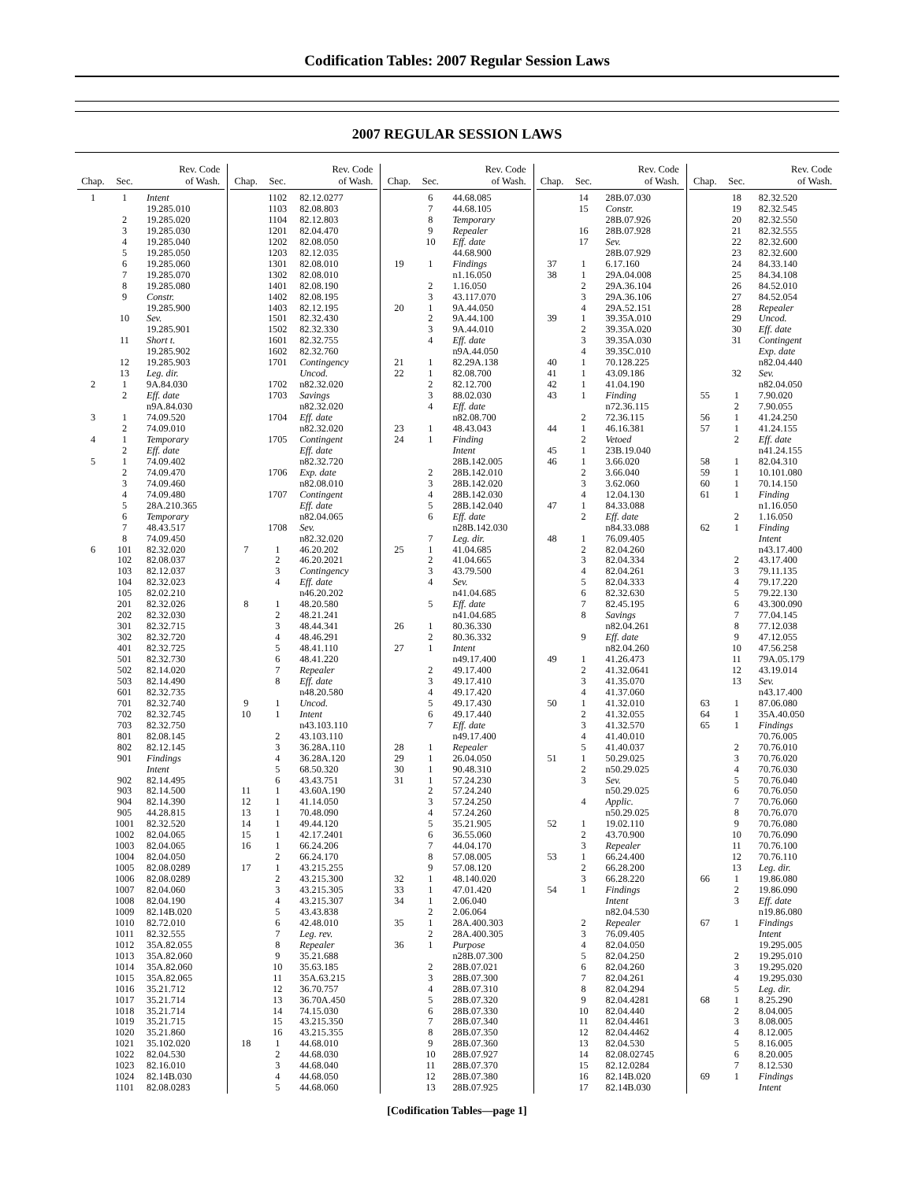Codification Tables: 2007 Regular Session Laws
2007 REGULAR SESSION LAWS
| Chap. | Sec. | Rev. Code of Wash. |
| --- | --- | --- |
| 1 | 1 | Intent |
| | | 19.285.010 |
| | 2 | 19.285.020 |
| | 3 | 19.285.030 |
| | 4 | 19.285.040 |
| | 5 | 19.285.050 |
| | 6 | 19.285.060 |
| | 7 | 19.285.070 |
| | 8 | 19.285.080 |
| | 9 | Constr. |
| | | 19.285.900 |
| | 10 | Sev. |
| | | 19.285.901 |
| | 11 | Short t. |
| | | 19.285.902 |
| | 12 | 19.285.903 |
| | 13 | Leg. dir. |
| 2 | 1 | 9A.84.030 |
| | 2 | Eff. date |
| | | n9A.84.030 |
| 3 | 1 | 74.09.520 |
| | 2 | 74.09.010 |
| 4 | 1 | Temporary |
| | 2 | Eff. date |
| 5 | 1 | 74.09.402 |
| | 2 | 74.09.470 |
| | 3 | 74.09.460 |
| | 4 | 74.09.480 |
| | 5 | 28A.210.365 |
| | 6 | Temporary |
| | 7 | 48.43.517 |
| | 8 | 74.09.450 |
| 6 | 101 | 82.32.020 |
| | 102 | 82.08.037 |
| | 103 | 82.12.037 |
| | 104 | 82.32.023 |
| | 105 | 82.02.210 |
| | 201 | 82.32.026 |
| | 202 | 82.32.030 |
| | 301 | 82.32.715 |
| | 302 | 82.32.720 |
| | 401 | 82.32.725 |
| | 501 | 82.32.730 |
| | 502 | 82.14.020 |
| | 503 | 82.14.490 |
| | 601 | 82.32.735 |
| | 701 | 82.32.740 |
| | 702 | 82.32.745 |
| | 703 | 82.32.750 |
| | 801 | 82.08.145 |
| | 802 | 82.12.145 |
| | 901 | Findings |
| | | Intent |
| | 902 | 82.14.495 |
| | 903 | 82.14.500 |
| | 904 | 82.14.390 |
| | 905 | 44.28.815 |
| | 1001 | 82.32.520 |
| | 1002 | 82.04.065 |
| | 1003 | 82.04.065 |
| | 1004 | 82.04.050 |
| | 1005 | 82.08.0289 |
| | 1006 | 82.08.0289 |
| | 1007 | 82.04.060 |
| | 1008 | 82.04.190 |
| | 1009 | 82.14B.020 |
| | 1010 | 82.72.010 |
| | 1011 | 82.32.555 |
| | 1012 | 35A.82.055 |
| | 1013 | 35A.82.060 |
| | 1014 | 35A.82.060 |
| | 1015 | 35A.82.065 |
| | 1016 | 35.21.712 |
| | 1017 | 35.21.714 |
| | 1018 | 35.21.714 |
| | 1019 | 35.21.715 |
| | 1020 | 35.21.860 |
| | 1021 | 35.102.020 |
| | 1022 | 82.04.530 |
| | 1023 | 82.16.010 |
| | 1024 | 82.14B.030 |
| | 1101 | 82.08.0283 |
| Chap. | Sec. | Rev. Code of Wash. |
| --- | --- | --- |
| | 1102 | 82.12.0277 |
| | 1103 | 82.08.803 |
| | 1104 | 82.12.803 |
| | 1201 | 82.04.470 |
| | 1202 | 82.08.050 |
| | 1203 | 82.12.035 |
| | 1301 | 82.08.010 |
| | 1302 | 82.08.010 |
| | 1401 | 82.08.190 |
| | 1402 | 82.08.195 |
| | 1403 | 82.12.195 |
| | 1501 | 82.32.430 |
| | 1502 | 82.32.330 |
| | 1601 | 82.32.755 |
| | 1602 | 82.32.760 |
| | 1701 | Contingency |
| | | Uncod. |
| | 1702 | n82.32.020 |
| | 1703 | Savings |
| | | n82.32.020 |
| | 1704 | Eff. date |
| | | n82.32.020 |
| | 1705 | Contingent |
| | | Eff. date |
| | | n82.32.720 |
| | 1706 | Exp. date |
| | | n82.08.010 |
| | 1707 | Contingent |
| | | Eff. date |
| | | n82.04.065 |
| | 1708 | Sev. |
| | | n82.32.020 |
| 7 | 1 | 46.20.202 |
| | 2 | 46.20.2021 |
| | 3 | Contingency |
| | 4 | Eff. date |
| | | n46.20.202 |
| 8 | 1 | 48.20.580 |
| | 2 | 48.21.241 |
| | 3 | 48.44.341 |
| | 4 | 48.46.291 |
| | 5 | 48.41.110 |
| | 6 | 48.41.220 |
| | 7 | Repealer |
| | 8 | Eff. date |
| | | n48.20.580 |
| 9 | 1 | Uncod. |
| 10 | 1 | Intent |
| | | n43.103.110 |
| | 2 | 43.103.110 |
| | 3 | 36.28A.110 |
| | 4 | 36.28A.120 |
| | 5 | 68.50.320 |
| | 6 | 43.43.751 |
| 11 | 1 | 43.60A.190 |
| 12 | 1 | 41.14.050 |
| 13 | 1 | 70.48.090 |
| 14 | 1 | 49.44.120 |
| 15 | 1 | 42.17.2401 |
| 16 | 1 | 66.24.206 |
| | 2 | 66.24.170 |
| 17 | 1 | 43.215.255 |
| | 2 | 43.215.300 |
| | 3 | 43.215.305 |
| | 4 | 43.215.307 |
| | 5 | 43.43.838 |
| | 6 | 42.48.010 |
| | 7 | Leg. rev. |
| | 8 | Repealer |
| | 9 | 35.21.688 |
| | 10 | 35.63.185 |
| | 11 | 35A.63.215 |
| | 12 | 36.70.757 |
| | 13 | 36.70A.450 |
| | 14 | 74.15.030 |
| | 15 | 43.215.350 |
| | 16 | 43.215.355 |
| 18 | 1 | 44.68.010 |
| | 2 | 44.68.030 |
| | 3 | 44.68.040 |
| | 4 | 44.68.050 |
| | 5 | 44.68.060 |
| Chap. | Sec. | Rev. Code of Wash. |
| --- | --- | --- |
| | 6 | 44.68.085 |
| | 7 | 44.68.105 |
| | 8 | Temporary |
| | 9 | Repealer |
| | 10 | Eff. date |
| | | 44.68.900 |
| 19 | 1 | Findings |
| | | n1.16.050 |
| | 2 | 1.16.050 |
| | 3 | 43.117.070 |
| 20 | 1 | 9A.44.050 |
| | 2 | 9A.44.100 |
| | 3 | 9A.44.010 |
| | 4 | Eff. date |
| | | n9A.44.050 |
| 21 | 1 | 82.29A.138 |
| 22 | 1 | 82.08.700 |
| | 2 | 82.12.700 |
| | 3 | 88.02.030 |
| | 4 | Eff. date |
| | | n82.08.700 |
| 23 | 1 | 48.43.043 |
| 24 | 1 | Finding |
| | | Intent |
| | | 28B.142.005 |
| | 2 | 28B.142.010 |
| | 3 | 28B.142.020 |
| | 4 | 28B.142.030 |
| | 5 | 28B.142.040 |
| | 6 | Eff. date |
| | | n28B.142.030 |
| | 7 | Leg. dir. |
| 25 | 1 | 41.04.685 |
| | 2 | 41.04.665 |
| | 3 | 43.79.500 |
| | 4 | Sev. |
| | | n41.04.685 |
| | 5 | Eff. date |
| | | n41.04.685 |
| 26 | 1 | 80.36.330 |
| | 2 | 80.36.332 |
| 27 | 1 | Intent |
| | | n49.17.400 |
| | 2 | 49.17.400 |
| | 3 | 49.17.410 |
| | 4 | 49.17.420 |
| | 5 | 49.17.430 |
| | 6 | 49.17.440 |
| | 7 | Eff. date |
| | | n49.17.400 |
| 28 | 1 | Repealer |
| 29 | 1 | 26.04.050 |
| 30 | 1 | 90.48.310 |
| 31 | 1 | 57.24.230 |
| | 2 | 57.24.240 |
| | 3 | 57.24.250 |
| | 4 | 57.24.260 |
| | 5 | 35.21.905 |
| | 6 | 36.55.060 |
| | 7 | 44.04.170 |
| | 8 | 57.08.005 |
| | 9 | 57.08.120 |
| 32 | 1 | 48.140.020 |
| 33 | 1 | 47.01.420 |
| 34 | 1 | 2.06.040 |
| | 2 | 2.06.064 |
| 35 | 1 | 28A.400.303 |
| | 2 | 28A.400.305 |
| 36 | 1 | Purpose |
| | | n28B.07.300 |
| | 2 | 28B.07.021 |
| | 3 | 28B.07.300 |
| | 4 | 28B.07.310 |
| | 5 | 28B.07.320 |
| | 6 | 28B.07.330 |
| | 7 | 28B.07.340 |
| | 8 | 28B.07.350 |
| | 9 | 28B.07.360 |
| | 10 | 28B.07.927 |
| | 11 | 28B.07.370 |
| | 12 | 28B.07.380 |
| | 13 | 28B.07.925 |
| Chap. | Sec. | Rev. Code of Wash. |
| --- | --- | --- |
| | 14 | 28B.07.030 |
| | 15 | Constr. |
| | | 28B.07.926 |
| | 16 | 28B.07.928 |
| | 17 | Sev. |
| | | 28B.07.929 |
| 37 | 1 | 6.17.160 |
| 38 | 1 | 29A.04.008 |
| | 2 | 29A.36.104 |
| | 3 | 29A.36.106 |
| | 4 | 29A.52.151 |
| 39 | 1 | 39.35A.010 |
| | 2 | 39.35A.020 |
| | 3 | 39.35A.030 |
| | 4 | 39.35C.010 |
| 40 | 1 | 70.128.225 |
| 41 | 1 | 43.09.186 |
| 42 | 1 | 41.04.190 |
| 43 | 1 | Finding |
| | | n72.36.115 |
| | 2 | 72.36.115 |
| 44 | 1 | 46.16.381 |
| | 2 | Vetoed |
| 45 | 1 | 23B.19.040 |
| 46 | 1 | 3.66.020 |
| | 2 | 3.66.040 |
| | 3 | 3.62.060 |
| | 4 | 12.04.130 |
| 47 | 1 | 84.33.088 |
| | 2 | Eff. date |
| | | n84.33.088 |
| 48 | 1 | 76.09.405 |
| | 2 | 82.04.260 |
| | 3 | 82.04.334 |
| | 4 | 82.04.261 |
| | 5 | 82.04.333 |
| | 6 | 82.32.630 |
| | 7 | 82.45.195 |
| | 8 | Savings |
| | | n82.04.261 |
| | 9 | Eff. date |
| | | n82.04.260 |
| 49 | 1 | 41.26.473 |
| | 2 | 41.32.0641 |
| | 3 | 41.35.070 |
| | 4 | 41.37.060 |
| 50 | 1 | 41.32.010 |
| | 2 | 41.32.055 |
| | 3 | 41.32.570 |
| | 4 | 41.40.010 |
| | 5 | 41.40.037 |
| 51 | 1 | 50.29.025 |
| | 2 | n50.29.025 |
| | 3 | Sev. |
| | | n50.29.025 |
| | 4 | Applic. |
| | | n50.29.025 |
| 52 | 1 | 19.02.110 |
| | 2 | 43.70.900 |
| | 3 | Repealer |
| 53 | 1 | 66.24.400 |
| | 2 | 66.28.200 |
| | 3 | 66.28.220 |
| 54 | 1 | Findings |
| | | Intent |
| | | n82.04.530 |
| | 2 | Repealer |
| | 3 | 76.09.405 |
| | 4 | 82.04.050 |
| | 5 | 82.04.250 |
| | 6 | 82.04.260 |
| | 7 | 82.04.261 |
| | 8 | 82.04.294 |
| | 9 | 82.04.4281 |
| | 10 | 82.04.440 |
| | 11 | 82.04.4461 |
| | 12 | 82.04.4462 |
| | 13 | 82.04.530 |
| | 14 | 82.08.02745 |
| | 15 | 82.12.0284 |
| | 16 | 82.14B.020 |
| | 17 | 82.14B.030 |
| Chap. | Sec. | Rev. Code of Wash. |
| --- | --- | --- |
| | 18 | 82.32.520 |
| | 19 | 82.32.545 |
| | 20 | 82.32.550 |
| | 21 | 82.32.555 |
| | 22 | 82.32.600 |
| | 23 | 82.32.600 |
| | 24 | 84.33.140 |
| | 25 | 84.34.108 |
| | 26 | 84.52.010 |
| | 27 | 84.52.054 |
| | 28 | Repealer |
| | 29 | Uncod. |
| | 30 | Eff. date |
| | 31 | Contingent |
| | | Exp. date |
| | | n82.04.440 |
| | 32 | Sev. |
| | | n82.04.050 |
| 55 | 1 | 7.90.020 |
| | 2 | 7.90.055 |
| 56 | 1 | 41.24.250 |
| 57 | 1 | 41.24.155 |
| | 2 | Eff. date |
| | | n41.24.155 |
| 58 | 1 | 82.04.310 |
| 59 | 1 | 10.101.080 |
| 60 | 1 | 70.14.150 |
| 61 | 1 | Finding |
| | | n1.16.050 |
| | 2 | 1.16.050 |
| 62 | 1 | Finding |
| | | Intent |
| | | n43.17.400 |
| | 2 | 43.17.400 |
| | 3 | 79.11.135 |
| | 4 | 79.17.220 |
| | 5 | 79.22.130 |
| | 6 | 43.300.090 |
| | 7 | 77.04.145 |
| | 8 | 77.12.038 |
| | 9 | 47.12.055 |
| | 10 | 47.56.258 |
| | 11 | 79A.05.179 |
| | 12 | 43.19.014 |
| | 13 | Sev. |
| | | n43.17.400 |
| 63 | 1 | 87.06.080 |
| 64 | 1 | 35A.40.050 |
| 65 | 1 | Findings |
| | | 70.76.005 |
| | 2 | 70.76.010 |
| | 3 | 70.76.020 |
| | 4 | 70.76.030 |
| | 5 | 70.76.040 |
| | 6 | 70.76.050 |
| | 7 | 70.76.060 |
| | 8 | 70.76.070 |
| | 9 | 70.76.080 |
| | 10 | 70.76.090 |
| | 11 | 70.76.100 |
| | 12 | 70.76.110 |
| | 13 | Leg. dir. |
| 66 | 1 | 19.86.080 |
| | 2 | 19.86.090 |
| | 3 | Eff. date |
| | | n19.86.080 |
| 67 | 1 | Findings |
| | | Intent |
| | | 19.295.005 |
| | 2 | 19.295.010 |
| | 3 | 19.295.020 |
| | 4 | 19.295.030 |
| | 5 | Leg. dir. |
| 68 | 1 | 8.25.290 |
| | 2 | 8.04.005 |
| | 3 | 8.08.005 |
| | 4 | 8.12.005 |
| | 5 | 8.16.005 |
| | 6 | 8.20.005 |
| | 7 | 8.12.530 |
| 69 | 1 | Findings |
| | | Intent |
[Codification Tables—page 1]